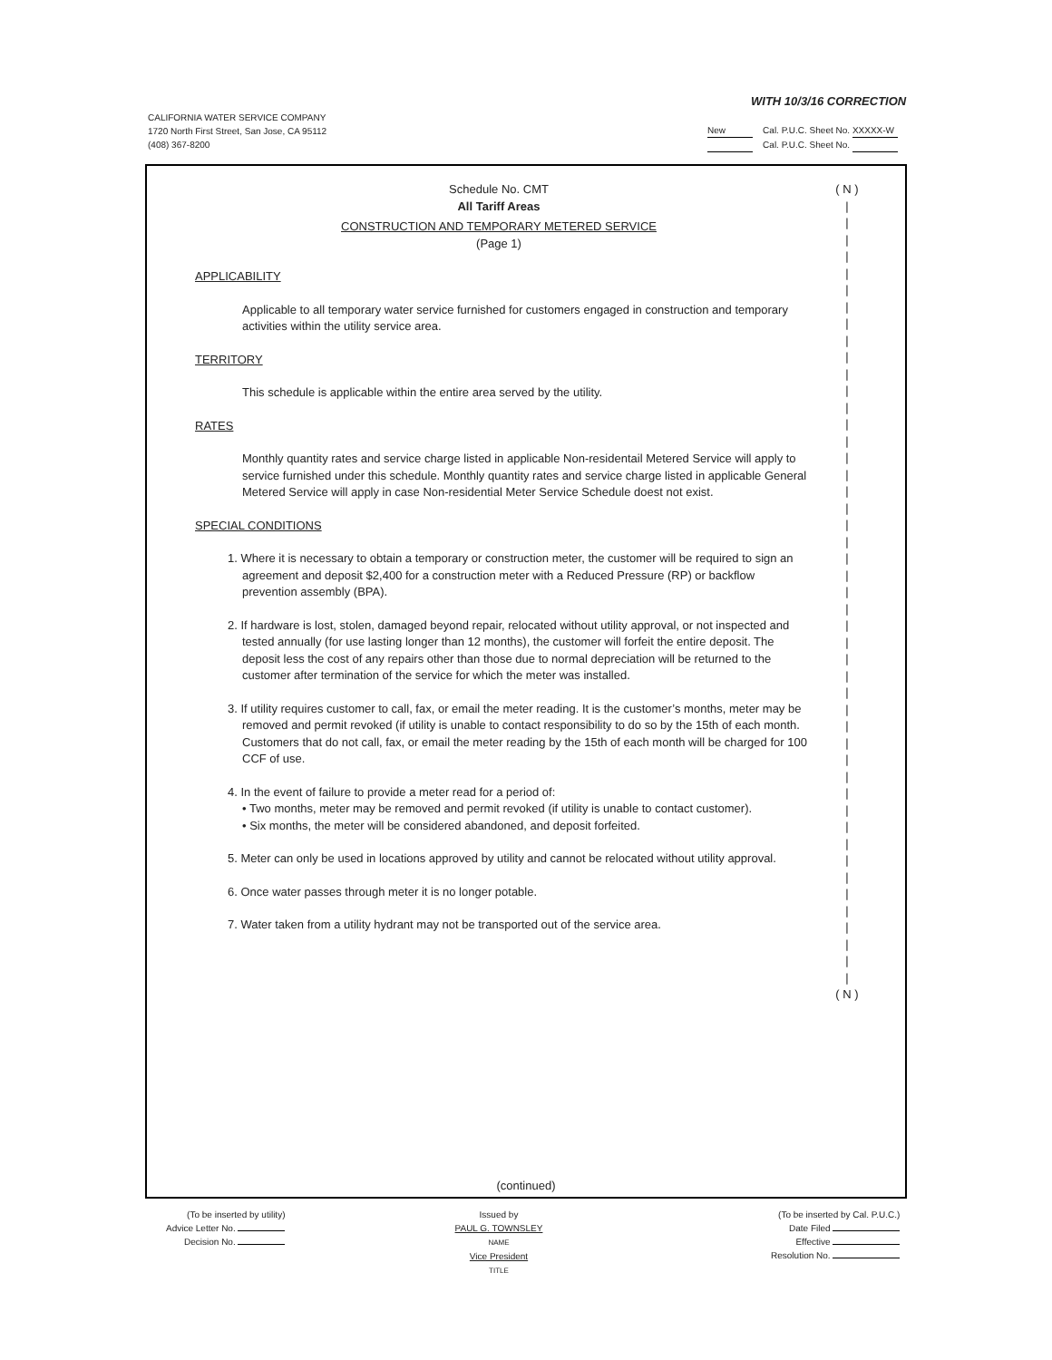WITH 10/3/16 CORRECTION
CALIFORNIA WATER SERVICE COMPANY
1720 North First Street, San Jose, CA 95112
(408) 367-8200
New Cal. P.U.C. Sheet No. XXXXX-W
Cal. P.U.C. Sheet No.
Schedule No. CMT
All Tariff Areas
CONSTRUCTION AND TEMPORARY METERED SERVICE
(Page 1)
APPLICABILITY
Applicable to all temporary water service furnished for customers engaged in construction and temporary activities within the utility service area.
TERRITORY
This schedule is applicable within the entire area served by the utility.
RATES
Monthly quantity rates and service charge listed in applicable Non-residentail Metered Service will apply to service furnished under this schedule. Monthly quantity rates and service charge listed in applicable General Metered Service will apply in case Non-residential Meter Service Schedule doest not exist.
SPECIAL CONDITIONS
1. Where it is necessary to obtain a temporary or construction meter, the customer will be required to sign an agreement and deposit $2,400 for a construction meter with a Reduced Pressure (RP) or backflow prevention assembly (BPA).
2. If hardware is lost, stolen, damaged beyond repair, relocated without utility approval, or not inspected and tested annually (for use lasting longer than 12 months), the customer will forfeit the entire deposit. The deposit less the cost of any repairs other than those due to normal depreciation will be returned to the customer after termination of the service for which the meter was installed.
3. If utility requires customer to call, fax, or email the meter reading. It is the customer’s months, meter may be removed and permit revoked (if utility is unable to contact responsibility to do so by the 15th of each month. Customers that do not call, fax, or email the meter reading by the 15th of each month will be charged for 100 CCF of use.
4. In the event of failure to provide a meter read for a period of:
• Two months, meter may be removed and permit revoked (if utility is unable to contact customer).
• Six months, the meter will be considered abandoned, and deposit forfeited.
5. Meter can only be used in locations approved by utility and cannot be relocated without utility approval.
6. Once water passes through meter it is no longer potable.
7. Water taken from a utility hydrant may not be transported out of the service area.
( N )
|
|
|
|
|
|
|
|
|
|
|
|
|
|
|
|
|
|
|
|
|
|
|
|
|
|
|
|
|
|
|
|
|
|
|
|
|
|
|
|
|
|
|
|
|
|
|
( N )
(continued)
(To be inserted by utility)
Advice Letter No.
Decision No.
Issued by
PAUL G. TOWNSLEY
NAME
Vice President
TITLE
(To be inserted by Cal. P.U.C.)
Date Filed
Effective
Resolution No.